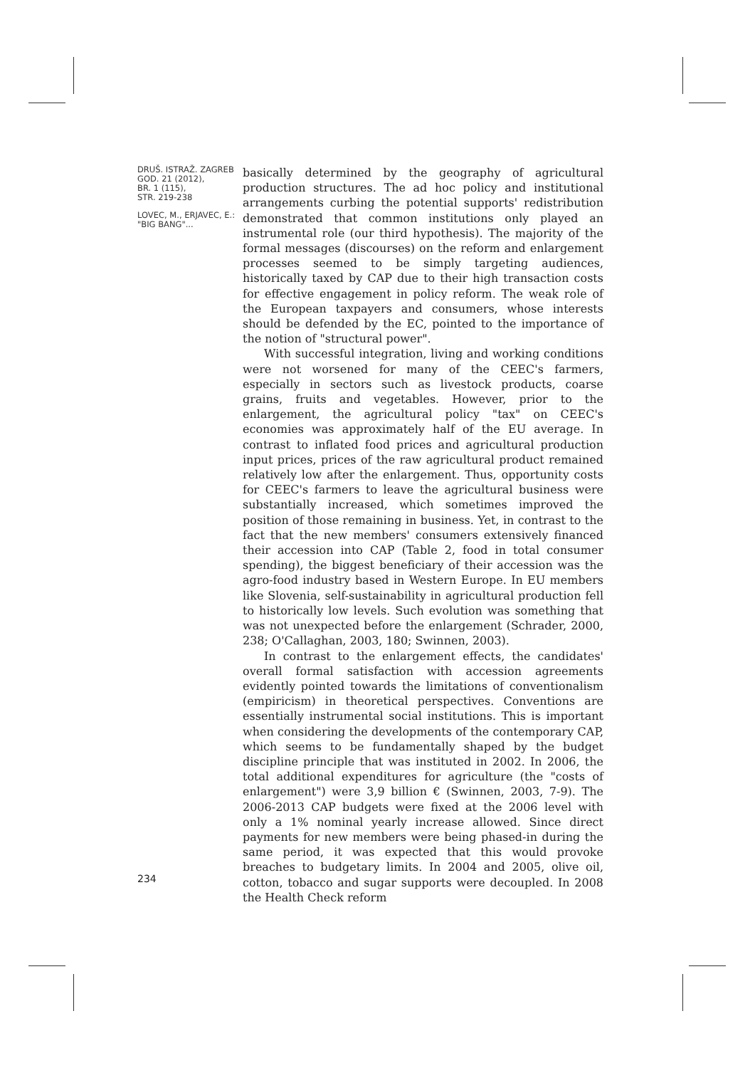DRUŠ. ISTRAŽ. ZAGREB
GOD. 21 (2012),
BR. 1 (115),
STR. 219-238
LOVEC, M., ERJAVEC, E.:
"BIG BANG"...
basically determined by the geography of agricultural production structures. The ad hoc policy and institutional arrangements curbing the potential supports' redistribution demonstrated that common institutions only played an instrumental role (our third hypothesis). The majority of the formal messages (discourses) on the reform and enlargement processes seemed to be simply targeting audiences, historically taxed by CAP due to their high transaction costs for effective engagement in policy reform. The weak role of the European taxpayers and consumers, whose interests should be defended by the EC, pointed to the importance of the notion of "structural power".
With successful integration, living and working conditions were not worsened for many of the CEEC's farmers, especially in sectors such as livestock products, coarse grains, fruits and vegetables. However, prior to the enlargement, the agricultural policy "tax" on CEEC's economies was approximately half of the EU average. In contrast to inflated food prices and agricultural production input prices, prices of the raw agricultural product remained relatively low after the enlargement. Thus, opportunity costs for CEEC's farmers to leave the agricultural business were substantially increased, which sometimes improved the position of those remaining in business. Yet, in contrast to the fact that the new members' consumers extensively financed their accession into CAP (Table 2, food in total consumer spending), the biggest beneficiary of their accession was the agro-food industry based in Western Europe. In EU members like Slovenia, self-sustainability in agricultural production fell to historically low levels. Such evolution was something that was not unexpected before the enlargement (Schrader, 2000, 238; O'Callaghan, 2003, 180; Swinnen, 2003).
In contrast to the enlargement effects, the candidates' overall formal satisfaction with accession agreements evidently pointed towards the limitations of conventionalism (empiricism) in theoretical perspectives. Conventions are essentially instrumental social institutions. This is important when considering the developments of the contemporary CAP, which seems to be fundamentally shaped by the budget discipline principle that was instituted in 2002. In 2006, the total additional expenditures for agriculture (the "costs of enlargement") were 3,9 billion € (Swinnen, 2003, 7-9). The 2006-2013 CAP budgets were fixed at the 2006 level with only a 1% nominal yearly increase allowed. Since direct payments for new members were being phased-in during the same period, it was expected that this would provoke breaches to budgetary limits. In 2004 and 2005, olive oil, cotton, tobacco and sugar supports were decoupled. In 2008 the Health Check reform
234